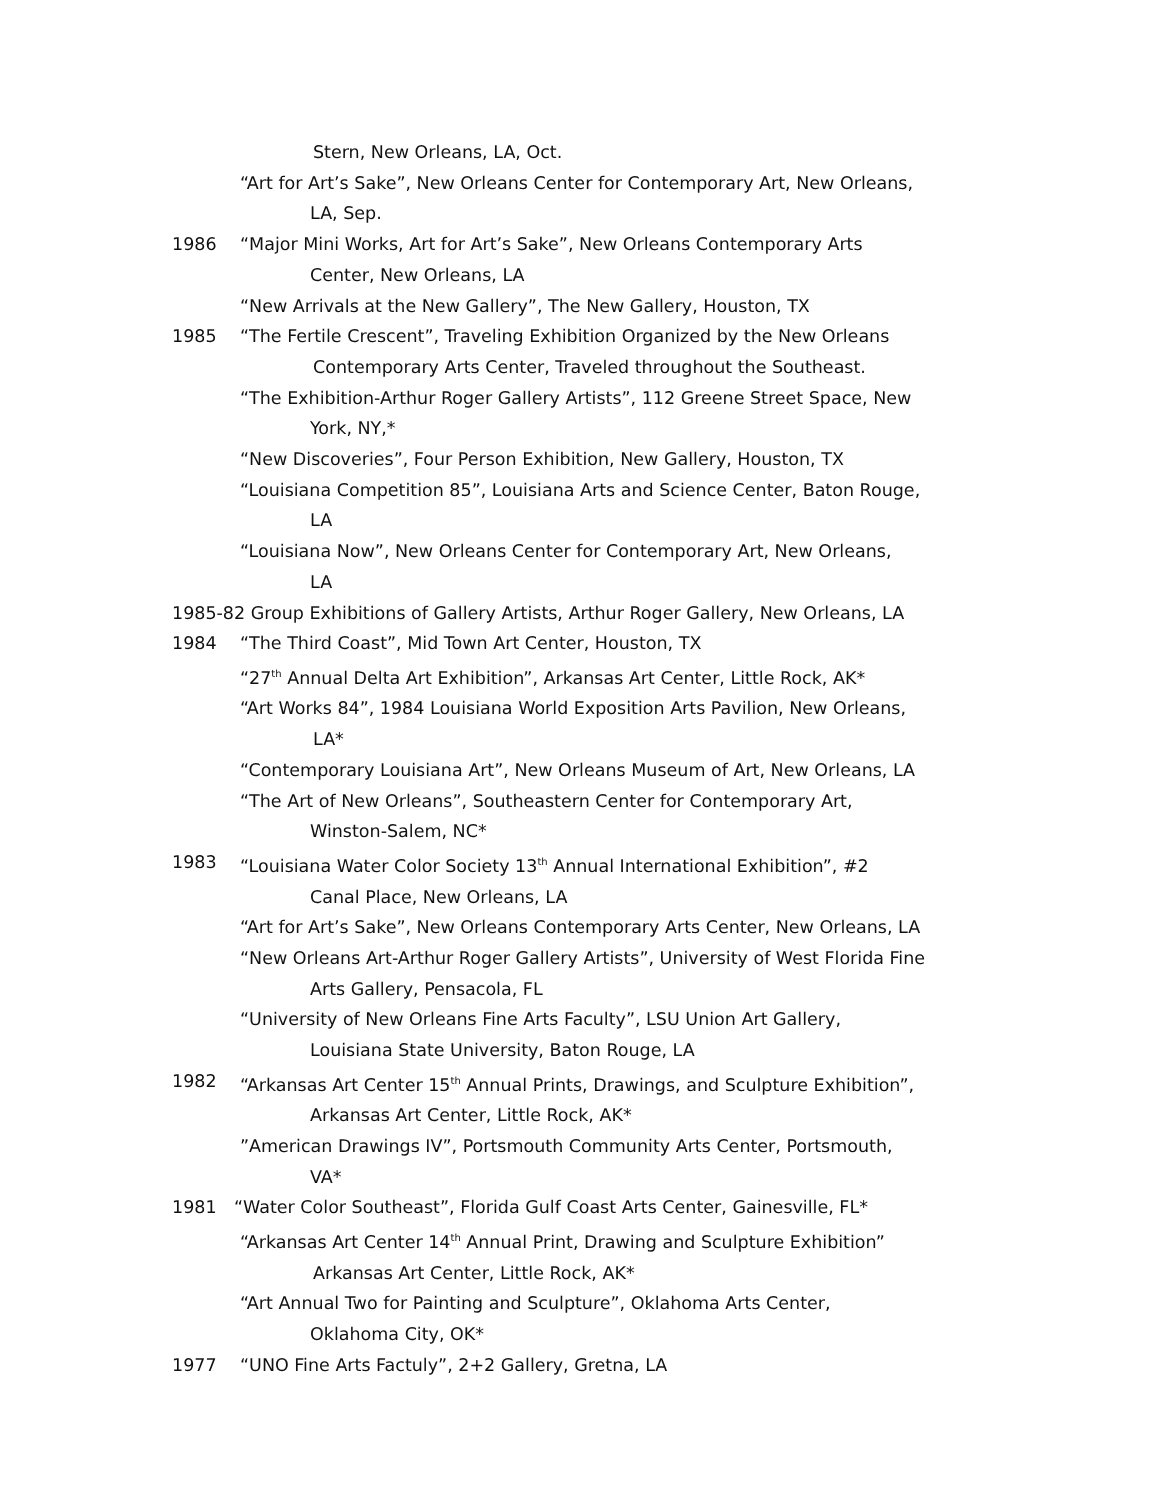Stern, New Orleans, LA, Oct.
“Art for Art’s Sake”, New Orleans Center for Contemporary Art, New Orleans,
LA, Sep.
1986 “Major Mini Works, Art for Art’s Sake”, New Orleans Contemporary Arts
Center, New Orleans, LA
“New Arrivals at the New Gallery”, The New Gallery, Houston, TX
1985 “The Fertile Crescent”, Traveling Exhibition Organized by the New Orleans
Contemporary Arts Center, Traveled throughout the Southeast.
“The Exhibition-Arthur Roger Gallery Artists”, 112 Greene Street Space, New
York, NY,*
“New Discoveries”, Four Person Exhibition, New Gallery, Houston, TX
“Louisiana Competition 85”, Louisiana Arts and Science Center, Baton Rouge,
LA
“Louisiana Now”, New Orleans Center for Contemporary Art, New Orleans,
LA
1985-82 Group Exhibitions of Gallery Artists, Arthur Roger Gallery, New Orleans, LA
1984 “The Third Coast”, Mid Town Art Center, Houston, TX
“27<sup>th</sup> Annual Delta Art Exhibition”, Arkansas Art Center, Little Rock, AK*
“Art Works 84”, 1984 Louisiana World Exposition Arts Pavilion, New Orleans,
LA*
“Contemporary Louisiana Art”, New Orleans Museum of Art, New Orleans, LA
“The Art of New Orleans”, Southeastern Center for Contemporary Art,
Winston-Salem, NC*
1983 “Louisiana Water Color Society 13<sup>th</sup> Annual International Exhibition”, #2
Canal Place, New Orleans, LA
“Art for Art’s Sake”, New Orleans Contemporary Arts Center, New Orleans, LA
“New Orleans Art-Arthur Roger Gallery Artists”, University of West Florida Fine
Arts Gallery, Pensacola, FL
“University of New Orleans Fine Arts Faculty”, LSU Union Art Gallery,
Louisiana State University, Baton Rouge, LA
1982 “Arkansas Art Center 15<sup>th</sup> Annual Prints, Drawings, and Sculpture Exhibition”,
Arkansas Art Center, Little Rock, AK*
”American Drawings IV”, Portsmouth Community Arts Center, Portsmouth,
VA*
1981 “Water Color Southeast”, Florida Gulf Coast Arts Center, Gainesville, FL*
“Arkansas Art Center 14<sup>th</sup> Annual Print, Drawing and Sculpture Exhibition”
Arkansas Art Center, Little Rock, AK*
“Art Annual Two for Painting and Sculpture”, Oklahoma Arts Center,
Oklahoma City, OK*
1977 “UNO Fine Arts Factuly”, 2+2 Gallery, Gretna, LA